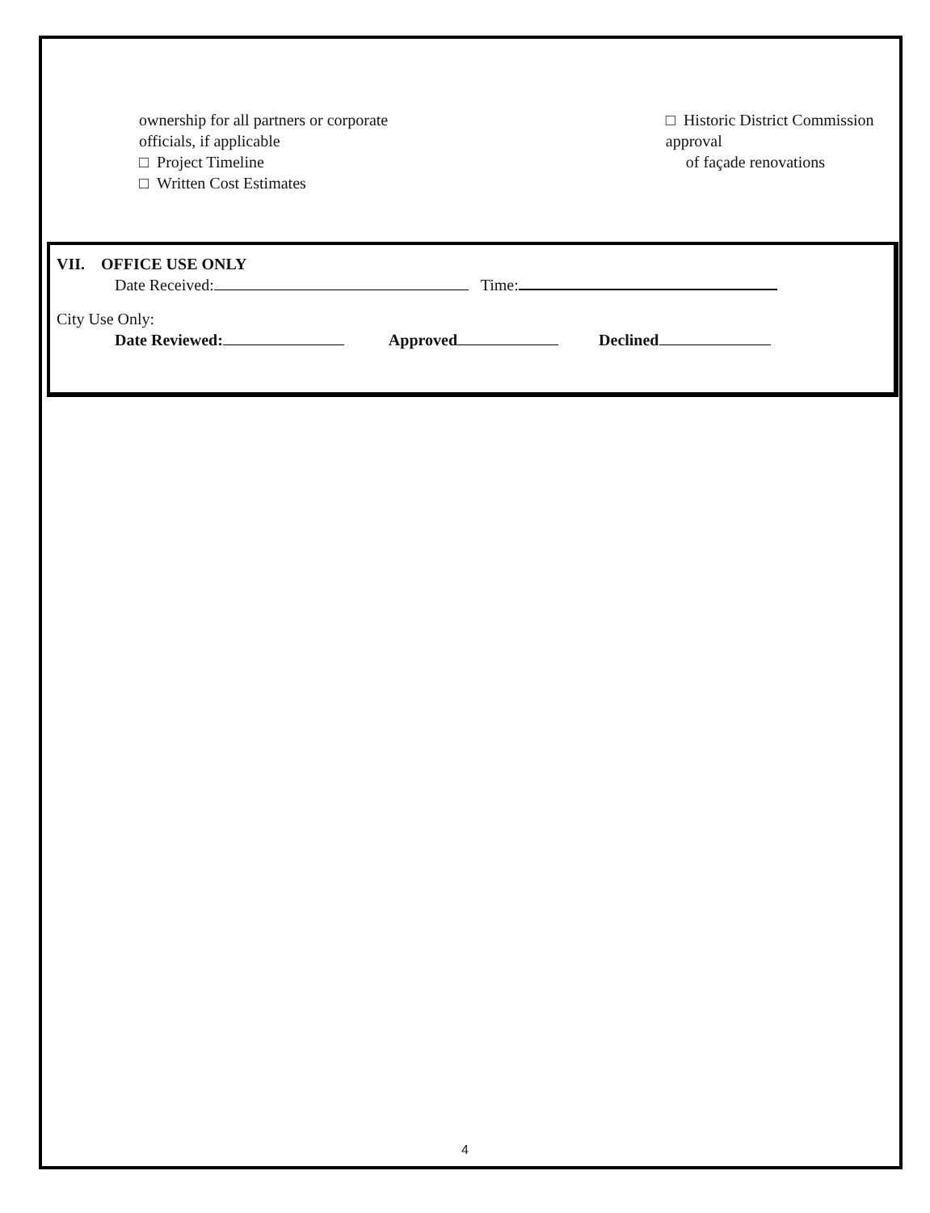ownership for all partners or corporate
officials, if applicable
□ Project Timeline
□ Written Cost Estimates
□ Historic District Commission approval
of façade renovations
VII. OFFICE USE ONLY
Date Received: Time:
City Use Only:
Date Reviewed: Approved Declined
4